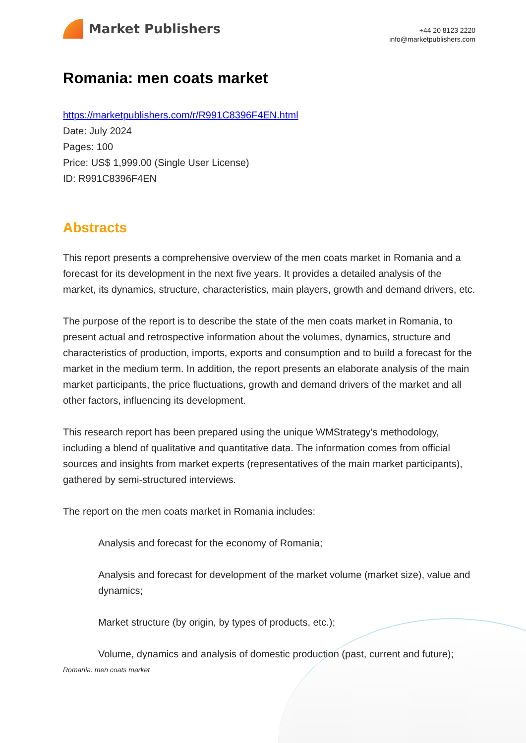Market Publishers
+44 20 8123 2220
info@marketpublishers.com
Romania: men coats market
https://marketpublishers.com/r/R991C8396F4EN.html
Date: July 2024
Pages: 100
Price: US$ 1,999.00 (Single User License)
ID: R991C8396F4EN
Abstracts
This report presents a comprehensive overview of the men coats market in Romania and a forecast for its development in the next five years. It provides a detailed analysis of the market, its dynamics, structure, characteristics, main players, growth and demand drivers, etc.
The purpose of the report is to describe the state of the men coats market in Romania, to present actual and retrospective information about the volumes, dynamics, structure and characteristics of production, imports, exports and consumption and to build a forecast for the market in the medium term. In addition, the report presents an elaborate analysis of the main market participants, the price fluctuations, growth and demand drivers of the market and all other factors, influencing its development.
This research report has been prepared using the unique WMStrategy’s methodology, including a blend of qualitative and quantitative data. The information comes from official sources and insights from market experts (representatives of the main market participants), gathered by semi-structured interviews.
The report on the men coats market in Romania includes:
Analysis and forecast for the economy of Romania;
Analysis and forecast for development of the market volume (market size), value and dynamics;
Market structure (by origin, by types of products, etc.);
Volume, dynamics and analysis of domestic production (past, current and future);
Romania: men coats market